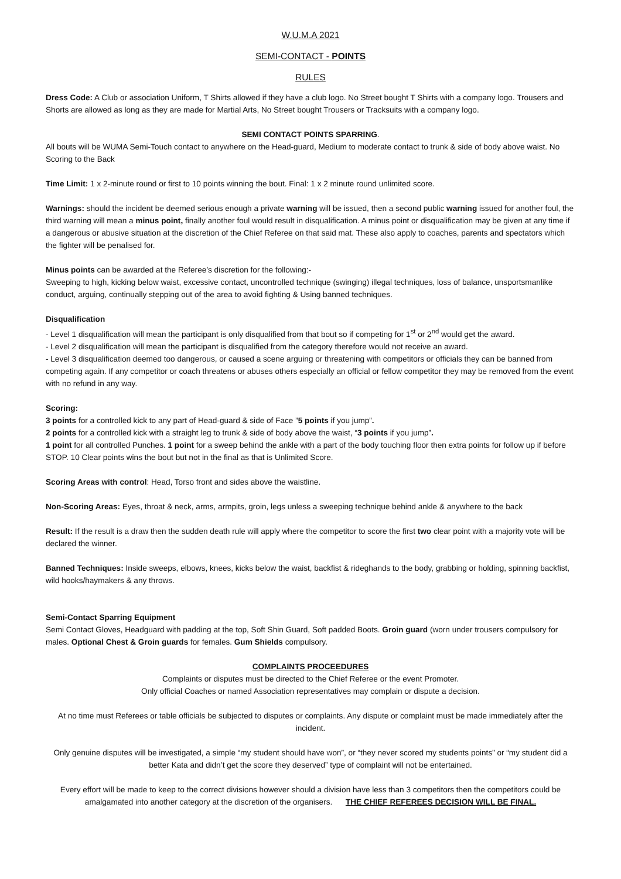W.U.M.A 2021
SEMI-CONTACT - POINTS
RULES
Dress Code: A Club or association Uniform, T Shirts allowed if they have a club logo. No Street bought T Shirts with a company logo. Trousers and Shorts are allowed as long as they are made for Martial Arts, No Street bought Trousers or Tracksuits with a company logo.
SEMI CONTACT POINTS SPARRING.
All bouts will be WUMA Semi-Touch contact to anywhere on the Head-guard, Medium to moderate contact to trunk & side of body above waist. No Scoring to the Back
Time Limit: 1 x 2-minute round or first to 10 points winning the bout. Final: 1 x 2 minute round unlimited score.
Warnings: should the incident be deemed serious enough a private warning will be issued, then a second public warning issued for another foul, the third warning will mean a minus point, finally another foul would result in disqualification. A minus point or disqualification may be given at any time if a dangerous or abusive situation at the discretion of the Chief Referee on that said mat. These also apply to coaches, parents and spectators which the fighter will be penalised for.
Minus points can be awarded at the Referee’s discretion for the following:-
Sweeping to high, kicking below waist, excessive contact, uncontrolled technique (swinging) illegal techniques, loss of balance, unsportsmanlike conduct, arguing, continually stepping out of the area to avoid fighting & Using banned techniques.
Disqualification
- Level 1 disqualification will mean the participant is only disqualified from that bout so if competing for 1<sup>st</sup> or 2<sup>nd</sup> would get the award.
- Level 2 disqualification will mean the participant is disqualified from the category therefore would not receive an award.
- Level 3 disqualification deemed too dangerous, or caused a scene arguing or threatening with competitors or officials they can be banned from competing again. If any competitor or coach threatens or abuses others especially an official or fellow competitor they may be removed from the event with no refund in any way.
Scoring:
3 points for a controlled kick to any part of Head-guard & side of Face ”5 points if you jump”.
2 points for a controlled kick with a straight leg to trunk & side of body above the waist, “3 points if you jump”.
1 point for all controlled Punches. 1 point for a sweep behind the ankle with a part of the body touching floor then extra points for follow up if before STOP. 10 Clear points wins the bout but not in the final as that is Unlimited Score.
Scoring Areas with control: Head, Torso front and sides above the waistline.
Non-Scoring Areas: Eyes, throat & neck, arms, armpits, groin, legs unless a sweeping technique behind ankle & anywhere to the back
Result: If the result is a draw then the sudden death rule will apply where the competitor to score the first two clear point with a majority vote will be declared the winner.
Banned Techniques: Inside sweeps, elbows, knees, kicks below the waist, backfist & rideghands to the body, grabbing or holding, spinning backfist, wild hooks/haymakers & any throws.
Semi-Contact Sparring Equipment
Semi Contact Gloves, Headguard with padding at the top, Soft Shin Guard, Soft padded Boots. Groin guard (worn under trousers compulsory for males. Optional Chest & Groin guards for females. Gum Shields compulsory.
COMPLAINTS PROCEEDURES
Complaints or disputes must be directed to the Chief Referee or the event Promoter.
Only official Coaches or named Association representatives may complain or dispute a decision.
At no time must Referees or table officials be subjected to disputes or complaints. Any dispute or complaint must be made immediately after the incident.
Only genuine disputes will be investigated, a simple “my student should have won”, or “they never scored my students points” or “my student did a better Kata and didn’t get the score they deserved” type of complaint will not be entertained.
Every effort will be made to keep to the correct divisions however should a division have less than 3 competitors then the competitors could be amalgamated into another category at the discretion of the organisers. THE CHIEF REFEREES DECISION WILL BE FINAL.